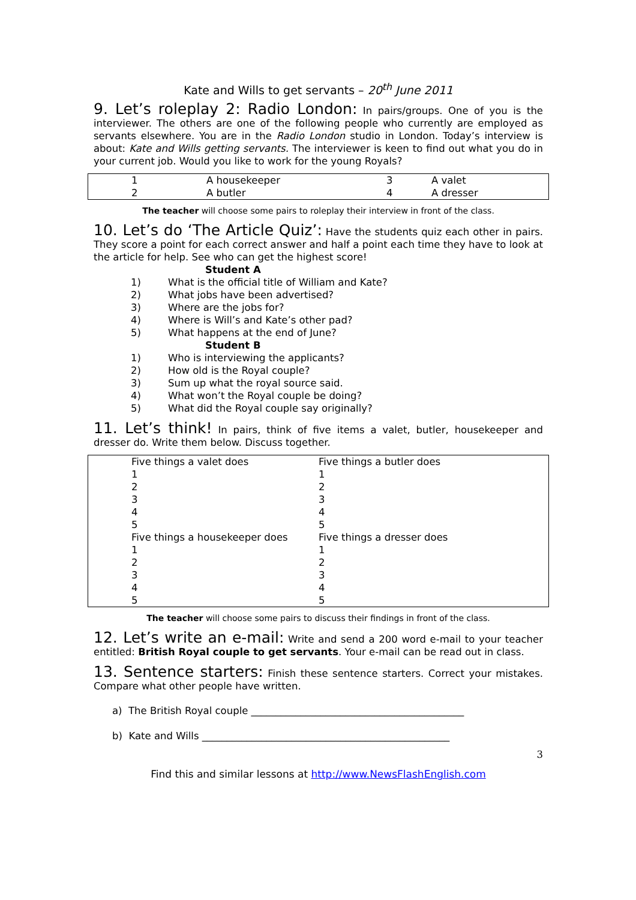Kate and Wills to get servants – 20<sup>th</sup> June 2011
9. Let’s roleplay 2: Radio London: In pairs/groups. One of you is the interviewer. The others are one of the following people who currently are employed as servants elsewhere. You are in the Radio London studio in London. Today’s interview is about: Kate and Wills getting servants. The interviewer is keen to find out what you do in your current job. Would you like to work for the young Royals?
| 1 | A housekeeper | 3 | A valet |
| 2 | A butler | 4 | A dresser |
The teacher will choose some pairs to roleplay their interview in front of the class.
10. Let’s do ‘The Article Quiz’: Have the students quiz each other in pairs. They score a point for each correct answer and half a point each time they have to look at the article for help. See who can get the highest score!
| | Student A |
| 1) | What is the official title of William and Kate? |
| 2) | What jobs have been advertised? |
| 3) | Where are the jobs for? |
| 4) | Where is Will’s and Kate’s other pad? |
| 5) | What happens at the end of June? |
| | Student B |
| 1) | Who is interviewing the applicants? |
| 2) | How old is the Royal couple? |
| 3) | Sum up what the royal source said. |
| 4) | What won’t the Royal couple be doing? |
| 5) | What did the Royal couple say originally? |
11. Let’s think! In pairs, think of five items a valet, butler, housekeeper and dresser do. Write them below. Discuss together.
| Five things a valet does | Five things a butler does |
| 1 | 1 |
| 2 | 2 |
| 3 | 3 |
| 4 | 4 |
| 5 | 5 |
| Five things a housekeeper does | Five things a dresser does |
| 1 | 1 |
| 2 | 2 |
| 3 | 3 |
| 4 | 4 |
| 5 | 5 |
The teacher will choose some pairs to discuss their findings in front of the class.
12. Let’s write an e-mail: Write and send a 200 word e-mail to your teacher entitled: British Royal couple to get servants. Your e-mail can be read out in class.
13. Sentence starters: Finish these sentence starters. Correct your mistakes. Compare what other people have written.
a) The British Royal couple ___________________________________________
b) Kate and Wills __________________________________________________
3
Find this and similar lessons at http://www.NewsFlashEnglish.com